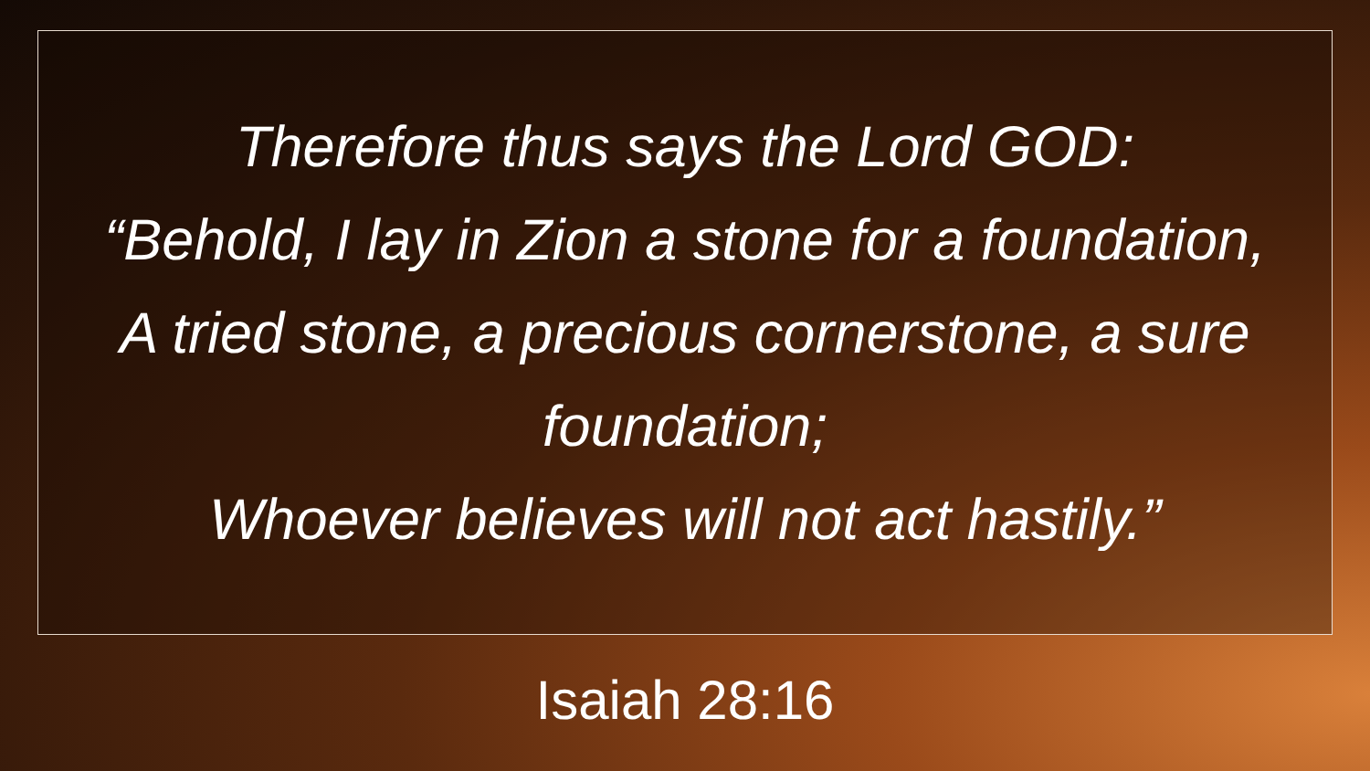Therefore thus says the Lord GOD:
“Behold, I lay in Zion a stone for a foundation, A tried stone, a precious cornerstone, a sure foundation;
Whoever believes will not act hastily.”
Isaiah 28:16